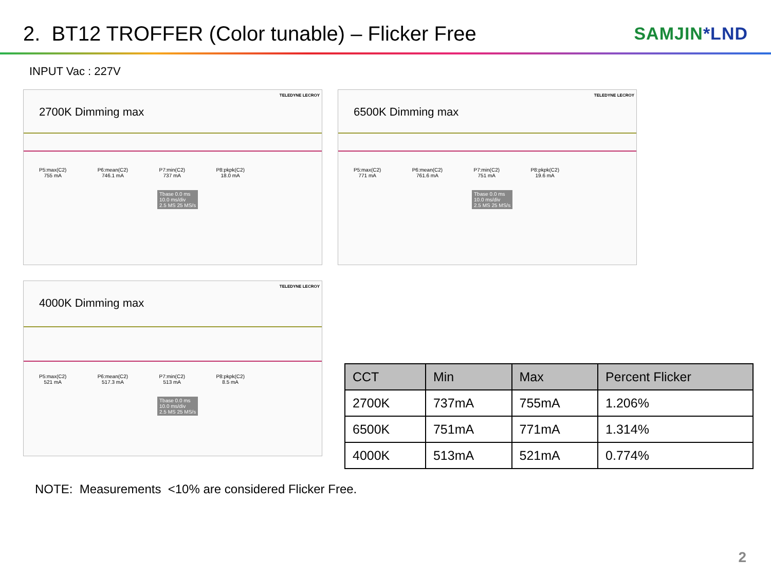2. BT12 TROFFER (Color tunable) – Flicker Free
SAMJIN*LND
INPUT Vac : 227V
TELEDYNE LECROY
2700K Dimming max
P5:max(C2)
755 mA
P6:mean(C2)
746.1 mA
P7:min(C2)
737 mA
P8:pkpk(C2)
18.0 mA
Tbase 0.0 ms
10.0 ms/div
2.5 MS 25 MS/s
TELEDYNE LECROY
6500K Dimming max
P5:max(C2)
771 mA
P6:mean(C2)
761.6 mA
P7:min(C2)
751 mA
P8:pkpk(C2)
19.6 mA
Tbase 0.0 ms
10.0 ms/div
2.5 MS 25 MS/s
TELEDYNE LECROY
4000K Dimming max
P5:max(C2)
521 mA
P6:mean(C2)
517.3 mA
P7:min(C2)
513 mA
P8:pkpk(C2)
8.5 mA
Tbase 0.0 ms
10.0 ms/div
2.5 MS 25 MS/s
| CCT | Min | Max | Percent Flicker |
| --- | --- | --- | --- |
| 2700K | 737mA | 755mA | 1.206% |
| 6500K | 751mA | 771mA | 1.314% |
| 4000K | 513mA | 521mA | 0.774% |
NOTE: Measurements <10% are considered Flicker Free.
2